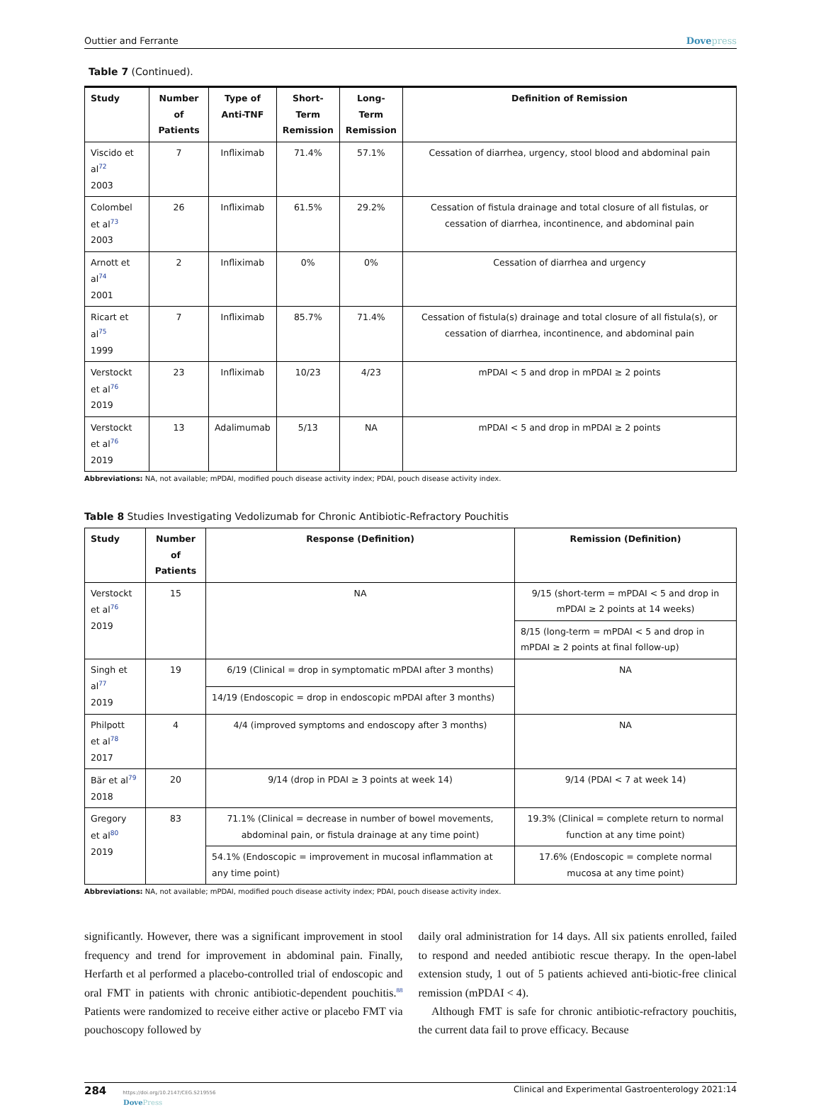Outtier and Ferrante Dovepress
Table 7 (Continued).
| Study | Number of Patients | Type of Anti-TNF | Short- Term Remission | Long- Term Remission | Definition of Remission |
| --- | --- | --- | --- | --- | --- |
| Viscido et al<sup>72</sup> 2003 | 7 | Infliximab | 71.4% | 57.1% | Cessation of diarrhea, urgency, stool blood and abdominal pain |
| Colombel et al<sup>73</sup> 2003 | 26 | Infliximab | 61.5% | 29.2% | Cessation of fistula drainage and total closure of all fistulas, or cessation of diarrhea, incontinence, and abdominal pain |
| Arnott et al<sup>74</sup> 2001 | 2 | Infliximab | 0% | 0% | Cessation of diarrhea and urgency |
| Ricart et al<sup>75</sup> 1999 | 7 | Infliximab | 85.7% | 71.4% | Cessation of fistula(s) drainage and total closure of all fistula(s), or cessation of diarrhea, incontinence, and abdominal pain |
| Verstockt et al<sup>76</sup> 2019 | 23 | Infliximab | 10/23 | 4/23 | mPDAI < 5 and drop in mPDAI ≥ 2 points |
| Verstockt et al<sup>76</sup> 2019 | 13 | Adalimumab | 5/13 | NA | mPDAI < 5 and drop in mPDAI ≥ 2 points |
Abbreviations: NA, not available; mPDAI, modified pouch disease activity index; PDAI, pouch disease activity index.
Table 8 Studies Investigating Vedolizumab for Chronic Antibiotic-Refractory Pouchitis
| Study | Number of Patients | Response (Definition) | Remission (Definition) |
| --- | --- | --- | --- |
| Verstockt et al<sup>76</sup> 2019 | 15 | NA | 9/15 (short-term = mPDAI < 5 and drop in mPDAI ≥ 2 points at 14 weeks) |
| | | | 8/15 (long-term = mPDAI < 5 and drop in mPDAI ≥ 2 points at final follow-up) |
| Singh et al<sup>77</sup> 2019 | 19 | 6/19 (Clinical = drop in symptomatic mPDAI after 3 months) | NA |
| | | 14/19 (Endoscopic = drop in endoscopic mPDAI after 3 months) | |
| Philpott et al<sup>78</sup> 2017 | 4 | 4/4 (improved symptoms and endoscopy after 3 months) | NA |
| Bär et al<sup>79</sup> 2018 | 20 | 9/14 (drop in PDAI ≥ 3 points at week 14) | 9/14 (PDAI < 7 at week 14) |
| Gregory et al<sup>80</sup> 2019 | 83 | 71.1% (Clinical = decrease in number of bowel movements, abdominal pain, or fistula drainage at any time point) | 19.3% (Clinical = complete return to normal function at any time point) |
| | | 54.1% (Endoscopic = improvement in mucosal inflammation at any time point) | 17.6% (Endoscopic = complete normal mucosa at any time point) |
Abbreviations: NA, not available; mPDAI, modified pouch disease activity index; PDAI, pouch disease activity index.
significantly. However, there was a significant improvement in stool frequency and trend for improvement in abdominal pain. Finally, Herfarth et al performed a placebo-controlled trial of endoscopic and oral FMT in patients with chronic antibiotic-dependent pouchitis.<sup>88</sup> Patients were randomized to receive either active or placebo FMT via pouchoscopy followed by
daily oral administration for 14 days. All six patients enrolled, failed to respond and needed antibiotic rescue therapy. In the open-label extension study, 1 out of 5 patients achieved anti-biotic-free clinical remission (mPDAI < 4).
Although FMT is safe for chronic antibiotic-refractory pouchitis, the current data fail to prove efficacy. Because
284 https://doi.org/10.2147/CEG.S219556
DovePress Clinical and Experimental Gastroenterology 2021:14